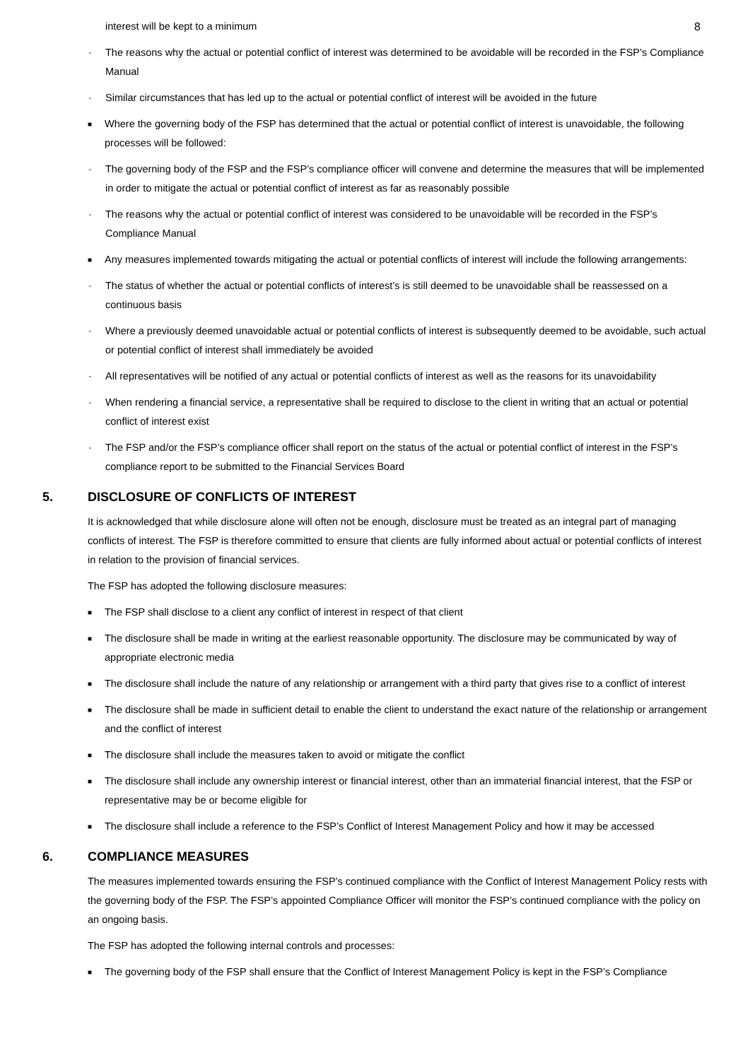8
interest will be kept to a minimum
· The reasons why the actual or potential conflict of interest was determined to be avoidable will be recorded in the FSP’s Compliance Manual
· Similar circumstances that has led up to the actual or potential conflict of interest will be avoided in the future
■ Where the governing body of the FSP has determined that the actual or potential conflict of interest is unavoidable, the following processes will be followed:
· The governing body of the FSP and the FSP’s compliance officer will convene and determine the measures that will be implemented in order to mitigate the actual or potential conflict of interest as far as reasonably possible
· The reasons why the actual or potential conflict of interest was considered to be unavoidable will be recorded in the FSP’s Compliance Manual
■ Any measures implemented towards mitigating the actual or potential conflicts of interest will include the following arrangements:
· The status of whether the actual or potential conflicts of interest’s is still deemed to be unavoidable shall be reassessed on a continuous basis
· Where a previously deemed unavoidable actual or potential conflicts of interest is subsequently deemed to be avoidable, such actual or potential conflict of interest shall immediately be avoided
· All representatives will be notified of any actual or potential conflicts of interest as well as the reasons for its unavoidability
· When rendering a financial service, a representative shall be required to disclose to the client in writing that an actual or potential conflict of interest exist
· The FSP and/or the FSP’s compliance officer shall report on the status of the actual or potential conflict of interest in the FSP’s compliance report to be submitted to the Financial Services Board
5. DISCLOSURE OF CONFLICTS OF INTEREST
It is acknowledged that while disclosure alone will often not be enough, disclosure must be treated as an integral part of managing conflicts of interest. The FSP is therefore committed to ensure that clients are fully informed about actual or potential conflicts of interest in relation to the provision of financial services.
The FSP has adopted the following disclosure measures:
■ The FSP shall disclose to a client any conflict of interest in respect of that client
■ The disclosure shall be made in writing at the earliest reasonable opportunity. The disclosure may be communicated by way of appropriate electronic media
■ The disclosure shall include the nature of any relationship or arrangement with a third party that gives rise to a conflict of interest
■ The disclosure shall be made in sufficient detail to enable the client to understand the exact nature of the relationship or arrangement and the conflict of interest
■ The disclosure shall include the measures taken to avoid or mitigate the conflict
■ The disclosure shall include any ownership interest or financial interest, other than an immaterial financial interest, that the FSP or representative may be or become eligible for
■ The disclosure shall include a reference to the FSP’s Conflict of Interest Management Policy and how it may be accessed
6. COMPLIANCE MEASURES
The measures implemented towards ensuring the FSP’s continued compliance with the Conflict of Interest Management Policy rests with the governing body of the FSP. The FSP’s appointed Compliance Officer will monitor the FSP’s continued compliance with the policy on an ongoing basis.
The FSP has adopted the following internal controls and processes:
■ The governing body of the FSP shall ensure that the Conflict of Interest Management Policy is kept in the FSP’s Compliance